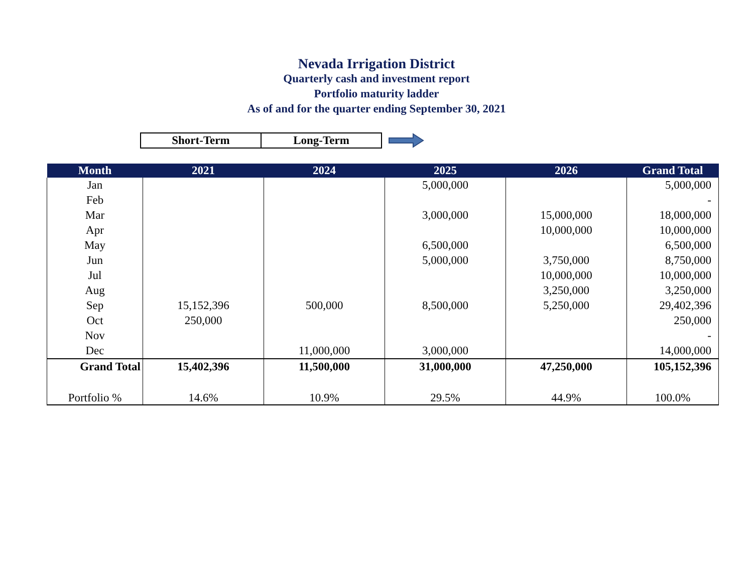Nevada Irrigation District
Quarterly cash and investment report
Portfolio maturity ladder
As of and for the quarter ending September 30, 2021
Short-Term Long-Term
| Month | 2021 | 2024 | 2025 | 2026 | Grand Total |
| --- | --- | --- | --- | --- | --- |
| Jan | | | 5,000,000 | | 5,000,000 |
| Feb | | | | | - |
| Mar | | | 3,000,000 | 15,000,000 | 18,000,000 |
| Apr | | | | 10,000,000 | 10,000,000 |
| May | | | 6,500,000 | | 6,500,000 |
| Jun | | | 5,000,000 | 3,750,000 | 8,750,000 |
| Jul | | | | 10,000,000 | 10,000,000 |
| Aug | | | | 3,250,000 | 3,250,000 |
| Sep | 15,152,396 | 500,000 | 8,500,000 | 5,250,000 | 29,402,396 |
| Oct | 250,000 | | | | 250,000 |
| Nov | | | | | - |
| Dec | | 11,000,000 | 3,000,000 | | 14,000,000 |
| Grand Total | 15,402,396 | 11,500,000 | 31,000,000 | 47,250,000 | 105,152,396 |
| Portfolio % | 14.6% | 10.9% | 29.5% | 44.9% | 100.0% |